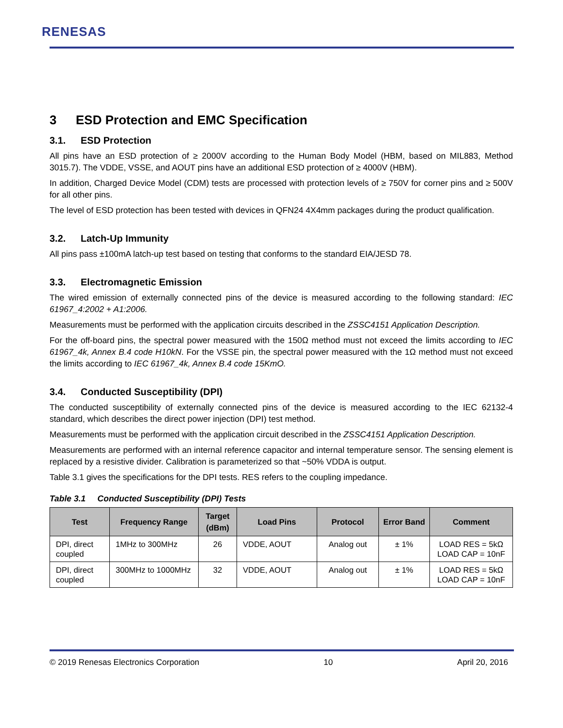RENESAS
3 ESD Protection and EMC Specification
3.1. ESD Protection
All pins have an ESD protection of ≥ 2000V according to the Human Body Model (HBM, based on MIL883, Method 3015.7). The VDDE, VSSE, and AOUT pins have an additional ESD protection of ≥ 4000V (HBM).
In addition, Charged Device Model (CDM) tests are processed with protection levels of ≥ 750V for corner pins and ≥ 500V for all other pins.
The level of ESD protection has been tested with devices in QFN24 4X4mm packages during the product qualification.
3.2. Latch-Up Immunity
All pins pass ±100mA latch-up test based on testing that conforms to the standard EIA/JESD 78.
3.3. Electromagnetic Emission
The wired emission of externally connected pins of the device is measured according to the following standard: IEC 61967_4:2002 + A1:2006.
Measurements must be performed with the application circuits described in the ZSSC4151 Application Description.
For the off-board pins, the spectral power measured with the 150Ω method must not exceed the limits according to IEC 61967_4k, Annex B.4 code H10kN. For the VSSE pin, the spectral power measured with the 1Ω method must not exceed the limits according to IEC 61967_4k, Annex B.4 code 15KmO.
3.4. Conducted Susceptibility (DPI)
The conducted susceptibility of externally connected pins of the device is measured according to the IEC 62132-4 standard, which describes the direct power injection (DPI) test method.
Measurements must be performed with the application circuit described in the ZSSC4151 Application Description.
Measurements are performed with an internal reference capacitor and internal temperature sensor. The sensing element is replaced by a resistive divider. Calibration is parameterized so that ~50% VDDA is output.
Table 3.1 gives the specifications for the DPI tests. RES refers to the coupling impedance.
Table 3.1 Conducted Susceptibility (DPI) Tests
| Test | Frequency Range | Target (dBm) | Load Pins | Protocol | Error Band | Comment |
| --- | --- | --- | --- | --- | --- | --- |
| DPI, direct coupled | 1MHz to 300MHz | 26 | VDDE, AOUT | Analog out | ± 1% | LOAD RES = 5kΩ LOAD CAP = 10nF |
| DPI, direct coupled | 300MHz to 1000MHz | 32 | VDDE, AOUT | Analog out | ± 1% | LOAD RES = 5kΩ LOAD CAP = 10nF |
© 2019 Renesas Electronics Corporation 10 April 20, 2016